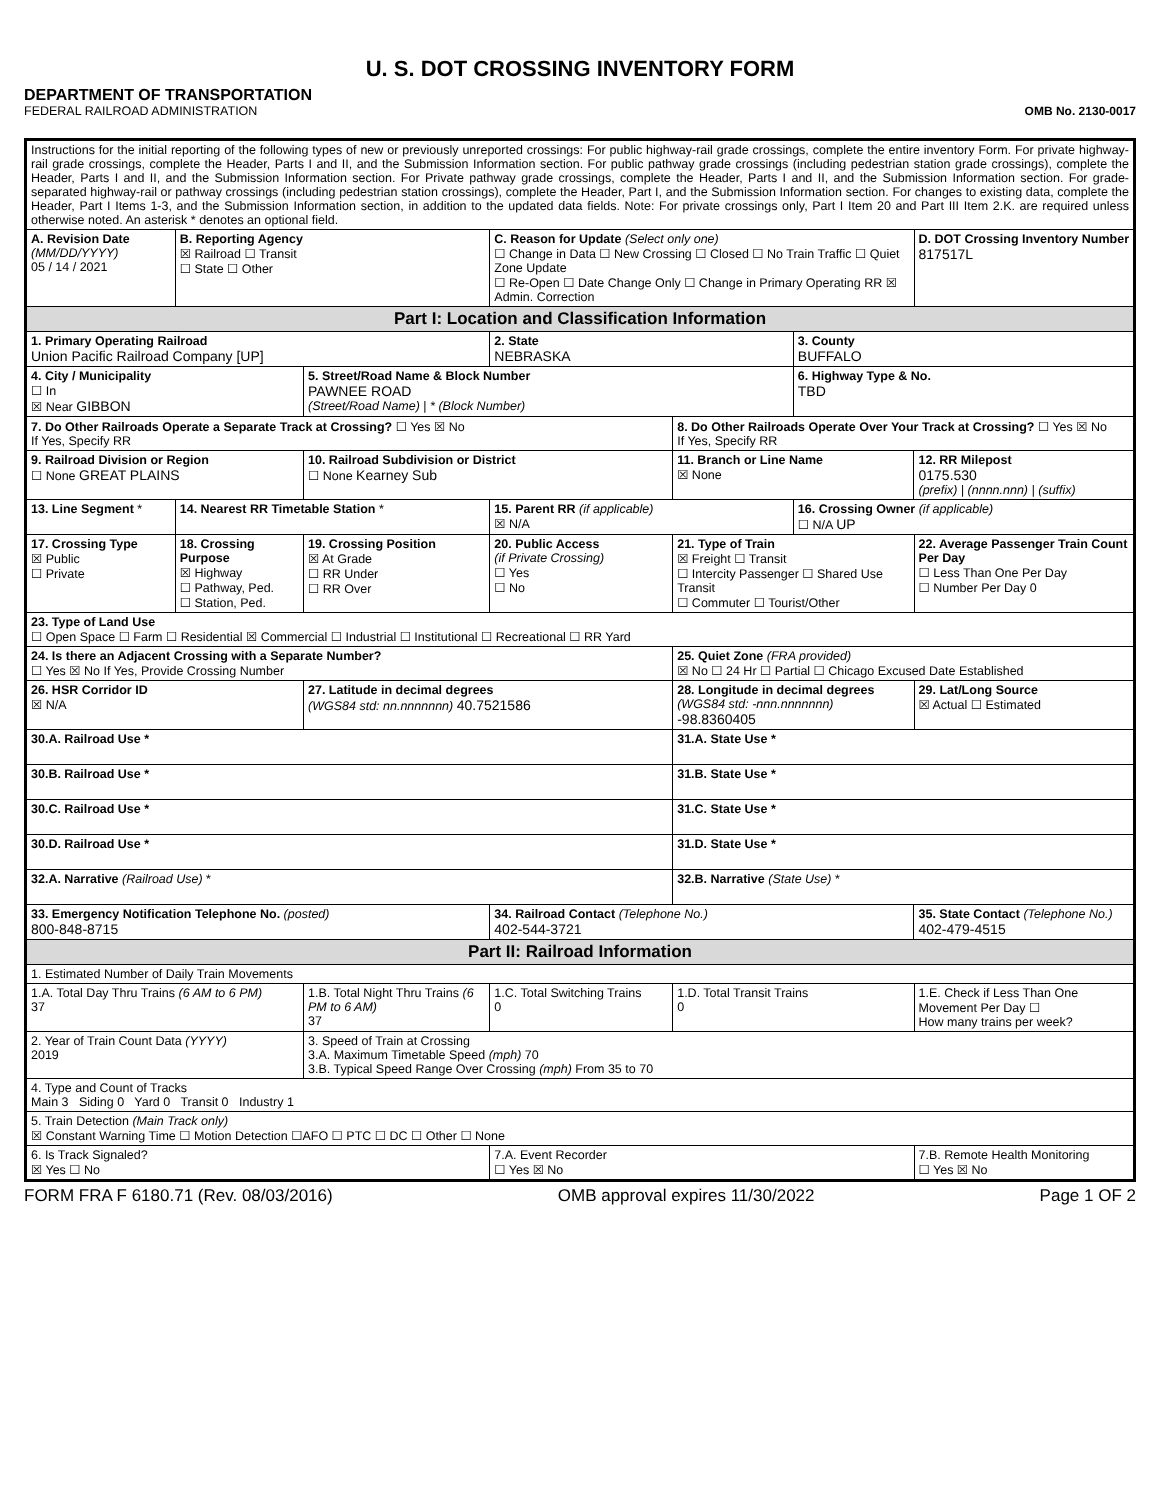U. S. DOT CROSSING INVENTORY FORM
DEPARTMENT OF TRANSPORTATION
FEDERAL RAILROAD ADMINISTRATION
OMB No. 2130-0017
| Instructions for the initial reporting of the following types of new or previously unreported crossings: For public highway-rail grade crossings, complete the entire inventory Form. For private highway-rail grade crossings, complete the Header, Parts I and II, and the Submission Information section. For public pathway grade crossings (including pedestrian station grade crossings), complete the Header, Parts I and II, and the Submission Information section. For Private pathway grade crossings, complete the Header, Parts I and II, and the Submission Information section. For grade-separated highway-rail or pathway crossings (including pedestrian station crossings), complete the Header, Part I, and the Submission Information section. For changes to existing data, complete the Header, Part I Items 1-3, and the Submission Information section, in addition to the updated data fields. Note: For private crossings only, Part I Item 20 and Part III Item 2.K. are required unless otherwise noted. An asterisk * denotes an optional field. | | | | | | | |
| A. Revision Date (MM/DD/YYYY) 05 / 14 / 2021 | B. Reporting Agency ☒ Railroad ☐ Transit ☐ State ☐ Other | | C. Reason for Update (Select only one) ☐ Change in Data ☐ New Crossing ☐ Closed ☐ No Train Traffic ☐ Quiet Zone Update ☐ Re-Open ☐ Date Change Only ☐ Change in Primary Operating RR ☒ Admin. Correction | | | | D. DOT Crossing Inventory Number 817517L |
| Part I: Location and Classification Information | | | | | | | |
| 1. Primary Operating Railroad Union Pacific Railroad Company [UP] | | | 2. State NEBRASKA | | 3. County BUFFALO | | |
| 4. City / Municipality ☐ In ☒ Near GIBBON | | 5. Street/Road Name & Block Number PAWNEE ROAD (Street/Road Name) / * (Block Number) | | | 6. Highway Type & No. TBD | | |
| 7. Do Other Railroads Operate a Separate Track at Crossing? ☐ Yes ☒ No If Yes, Specify RR | | | | 8. Do Other Railroads Operate Over Your Track at Crossing? ☐ Yes ☒ No If Yes, Specify RR | | | |
| 9. Railroad Division or Region ☐ None GREAT PLAINS | | 10. Railroad Subdivision or District ☐ None Kearney Sub | | 11. Branch or Line Name ☒ None | | 12. RR Milepost 0175.530 (prefix) / (nnnn.nnn) / (suffix) | |
| 13. Line Segment * | 14. Nearest RR Timetable Station * | | 15. Parent RR (if applicable) ☒ N/A | | 16. Crossing Owner (if applicable) ☐ N/A UP | | |
| 17. Crossing Type ☒ Public ☐ Private | 18. Crossing Purpose ☒ Highway ☐ Pathway, Ped. ☐ Station, Ped. | 19. Crossing Position ☒ At Grade ☐ RR Under ☐ RR Over | 20. Public Access (if Private Crossing) ☐ Yes ☐ No | 21. Type of Train ☒ Freight ☐ Transit ☐ Intercity Passenger ☐ Shared Use Transit ☐ Commuter ☐ Tourist/Other | | | 22. Average Passenger Train Count Per Day ☐ Less Than One Per Day ☐ Number Per Day 0 |
| 23. Type of Land Use ☐ Open Space ☐ Farm ☐ Residential ☒ Commercial ☐ Industrial ☐ Institutional ☐ Recreational ☐ RR Yard | | | | | | | |
| 24. Is there an Adjacent Crossing with a Separate Number? ☐ Yes ☒ No If Yes, Provide Crossing Number | | | | 25. Quiet Zone (FRA provided) ☒ No ☐ 24 Hr ☐ Partial ☐ Chicago Excused Date Established | | | |
| 26. HSR Corridor ID ☒ N/A | | 27. Latitude in decimal degrees (WGS84 std: nn.nnnnnnn) 40.7521586 | | 28. Longitude in decimal degrees (WGS84 std: -nnn.nnnnnnn) -98.8360405 | | | 29. Lat/Long Source ☒ Actual ☐ Estimated |
| 30.A. Railroad Use * | | | | 31.A. State Use * | | | |
| 30.B. Railroad Use * | | | | 31.B. State Use * | | | |
| 30.C. Railroad Use * | | | | 31.C. State Use * | | | |
| 30.D. Railroad Use * | | | | 31.D. State Use * | | | |
| 32.A. Narrative (Railroad Use) * | | | | 32.B. Narrative (State Use) * | | | |
| 33. Emergency Notification Telephone No. (posted) 800-848-8715 | | | 34. Railroad Contact (Telephone No.) 402-544-3721 | | | 35. State Contact (Telephone No.) 402-479-4515 | |
| Part II: Railroad Information | | | | | | | |
| 1. Estimated Number of Daily Train Movements | | | | | | | |
| 1.A. Total Day Thru Trains (6 AM to 6 PM) 37 | | 1.B. Total Night Thru Trains (6 PM to 6 AM) 37 | 1.C. Total Switching Trains 0 | 1.D. Total Transit Trains 0 | | | 1.E. Check if Less Than One Movement Per Day ☐ How many trains per week? |
| 2. Year of Train Count Data (YYYY) 2019 | | 3. Speed of Train at Crossing 3.A. Maximum Timetable Speed (mph) 70 3.B. Typical Speed Range Over Crossing (mph) From 35 to 70 | | | | | |
| 4. Type and Count of Tracks Main 3 Siding 0 Yard 0 Transit 0 Industry 1 | | | | | | | |
| 5. Train Detection (Main Track only) ☒ Constant Warning Time ☐ Motion Detection ☐AFO ☐ PTC ☐ DC ☐ Other ☐ None | | | | | | | |
| 6. Is Track Signaled? ☒ Yes ☐ No | | | 7.A. Event Recorder ☐ Yes ☒ No | | | | 7.B. Remote Health Monitoring ☐ Yes ☒ No |
FORM FRA F 6180.71 (Rev. 08/03/2016) OMB approval expires 11/30/2022 Page 1 OF 2